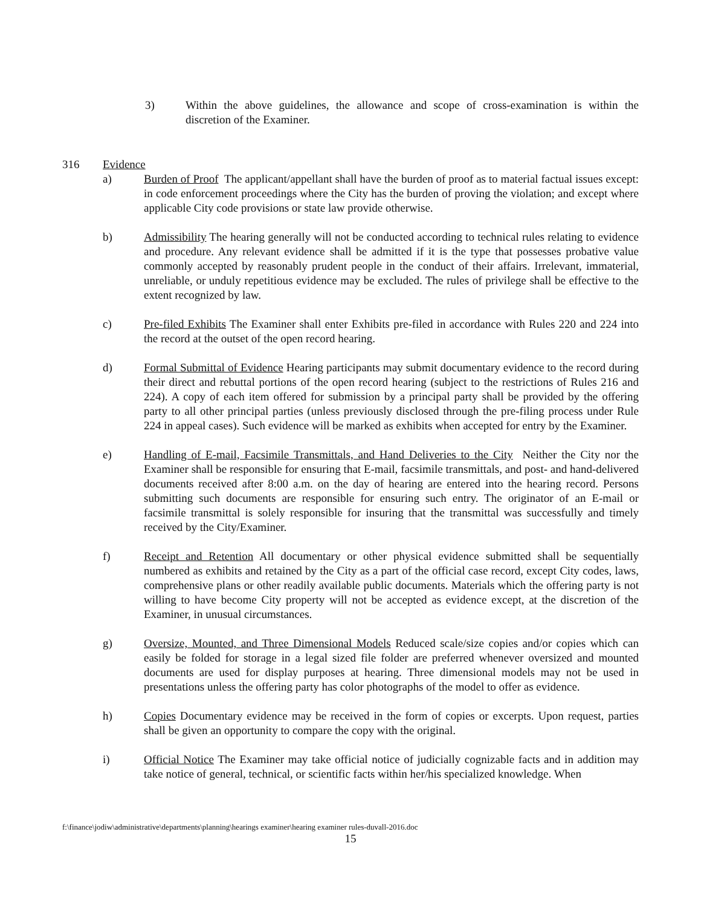3) Within the above guidelines, the allowance and scope of cross-examination is within the discretion of the Examiner.
316 Evidence
a) Burden of Proof The applicant/appellant shall have the burden of proof as to material factual issues except: in code enforcement proceedings where the City has the burden of proving the violation; and except where applicable City code provisions or state law provide otherwise.
b) Admissibility The hearing generally will not be conducted according to technical rules relating to evidence and procedure. Any relevant evidence shall be admitted if it is the type that possesses probative value commonly accepted by reasonably prudent people in the conduct of their affairs. Irrelevant, immaterial, unreliable, or unduly repetitious evidence may be excluded. The rules of privilege shall be effective to the extent recognized by law.
c) Pre-filed Exhibits The Examiner shall enter Exhibits pre-filed in accordance with Rules 220 and 224 into the record at the outset of the open record hearing.
d) Formal Submittal of Evidence Hearing participants may submit documentary evidence to the record during their direct and rebuttal portions of the open record hearing (subject to the restrictions of Rules 216 and 224). A copy of each item offered for submission by a principal party shall be provided by the offering party to all other principal parties (unless previously disclosed through the pre-filing process under Rule 224 in appeal cases). Such evidence will be marked as exhibits when accepted for entry by the Examiner.
e) Handling of E-mail, Facsimile Transmittals, and Hand Deliveries to the City Neither the City nor the Examiner shall be responsible for ensuring that E-mail, facsimile transmittals, and post- and hand-delivered documents received after 8:00 a.m. on the day of hearing are entered into the hearing record. Persons submitting such documents are responsible for ensuring such entry. The originator of an E-mail or facsimile transmittal is solely responsible for insuring that the transmittal was successfully and timely received by the City/Examiner.
f) Receipt and Retention All documentary or other physical evidence submitted shall be sequentially numbered as exhibits and retained by the City as a part of the official case record, except City codes, laws, comprehensive plans or other readily available public documents. Materials which the offering party is not willing to have become City property will not be accepted as evidence except, at the discretion of the Examiner, in unusual circumstances.
g) Oversize, Mounted, and Three Dimensional Models Reduced scale/size copies and/or copies which can easily be folded for storage in a legal sized file folder are preferred whenever oversized and mounted documents are used for display purposes at hearing. Three dimensional models may not be used in presentations unless the offering party has color photographs of the model to offer as evidence.
h) Copies Documentary evidence may be received in the form of copies or excerpts. Upon request, parties shall be given an opportunity to compare the copy with the original.
i) Official Notice The Examiner may take official notice of judicially cognizable facts and in addition may take notice of general, technical, or scientific facts within her/his specialized knowledge. When
f:\finance\jodiw\administrative\departments\planning\hearings examiner\hearing examiner rules-duvall-2016.doc
15